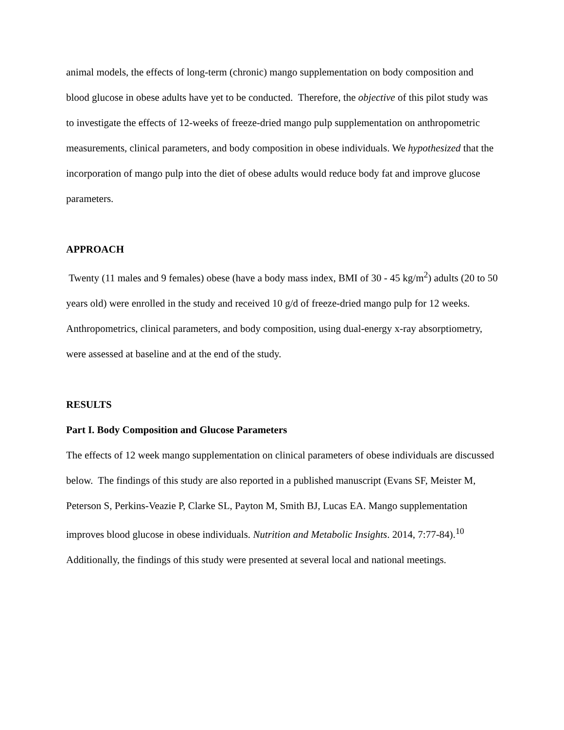animal models, the effects of long-term (chronic) mango supplementation on body composition and blood glucose in obese adults have yet to be conducted. Therefore, the objective of this pilot study was to investigate the effects of 12-weeks of freeze-dried mango pulp supplementation on anthropometric measurements, clinical parameters, and body composition in obese individuals. We hypothesized that the incorporation of mango pulp into the diet of obese adults would reduce body fat and improve glucose parameters.
APPROACH
Twenty (11 males and 9 females) obese (have a body mass index, BMI of 30 - 45 kg/m<sup>2</sup>) adults (20 to 50 years old) were enrolled in the study and received 10 g/d of freeze-dried mango pulp for 12 weeks. Anthropometrics, clinical parameters, and body composition, using dual-energy x-ray absorptiometry, were assessed at baseline and at the end of the study.
RESULTS
Part I. Body Composition and Glucose Parameters
The effects of 12 week mango supplementation on clinical parameters of obese individuals are discussed below. The findings of this study are also reported in a published manuscript (Evans SF, Meister M, Peterson S, Perkins-Veazie P, Clarke SL, Payton M, Smith BJ, Lucas EA. Mango supplementation improves blood glucose in obese individuals. Nutrition and Metabolic Insights. 2014, 7:77-84).<sup>10</sup> Additionally, the findings of this study were presented at several local and national meetings.